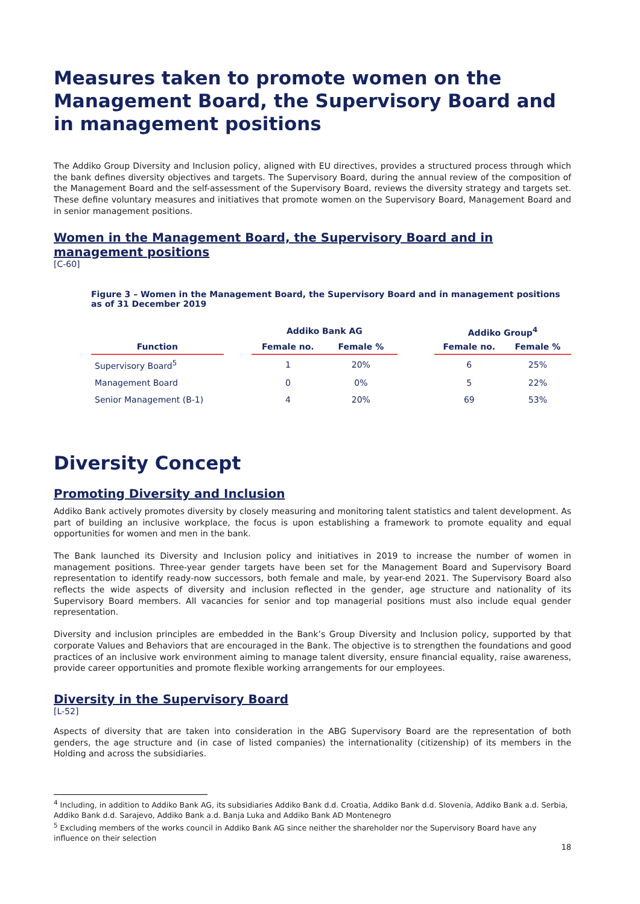Measures taken to promote women on the Management Board, the Supervisory Board and in management positions
The Addiko Group Diversity and Inclusion policy, aligned with EU directives, provides a structured process through which the bank defines diversity objectives and targets. The Supervisory Board, during the annual review of the composition of the Management Board and the self-assessment of the Supervisory Board, reviews the diversity strategy and targets set. These define voluntary measures and initiatives that promote women on the Supervisory Board, Management Board and in senior management positions.
Women in the Management Board, the Supervisory Board and in management positions
[C-60]
Figure 3 – Women in the Management Board, the Supervisory Board and in management positions as of 31 December 2019
| | | Addiko Bank AG | | | Addiko Group<sup>4</sup> | |
| --- | --- | --- | --- | --- | --- | --- |
| Function | | Female no. | Female % | | Female no. | Female % |
| Supervisory Board<sup>5</sup> | | 1 | 20% | | 6 | 25% |
| Management Board | | 0 | 0% | | 5 | 22% |
| Senior Management (B-1) | | 4 | 20% | | 69 | 53% |
Diversity Concept
Promoting Diversity and Inclusion
Addiko Bank actively promotes diversity by closely measuring and monitoring talent statistics and talent development. As part of building an inclusive workplace, the focus is upon establishing a framework to promote equality and equal opportunities for women and men in the bank.
The Bank launched its Diversity and Inclusion policy and initiatives in 2019 to increase the number of women in management positions. Three-year gender targets have been set for the Management Board and Supervisory Board representation to identify ready-now successors, both female and male, by year-end 2021. The Supervisory Board also reflects the wide aspects of diversity and inclusion reflected in the gender, age structure and nationality of its Supervisory Board members. All vacancies for senior and top managerial positions must also include equal gender representation.
Diversity and inclusion principles are embedded in the Bank’s Group Diversity and Inclusion policy, supported by that corporate Values and Behaviors that are encouraged in the Bank. The objective is to strengthen the foundations and good practices of an inclusive work environment aiming to manage talent diversity, ensure financial equality, raise awareness, provide career opportunities and promote flexible working arrangements for our employees.
Diversity in the Supervisory Board
[L-52]
Aspects of diversity that are taken into consideration in the ABG Supervisory Board are the representation of both genders, the age structure and (in case of listed companies) the internationality (citizenship) of its members in the Holding and across the subsidiaries.
<sup>4</sup> Including, in addition to Addiko Bank AG, its subsidiaries Addiko Bank d.d. Croatia, Addiko Bank d.d. Slovenia, Addiko Bank a.d. Serbia, Addiko Bank d.d. Sarajevo, Addiko Bank a.d. Banja Luka and Addiko Bank AD Montenegro
<sup>5</sup> Excluding members of the works council in Addiko Bank AG since neither the shareholder nor the Supervisory Board have any influence on their selection
18